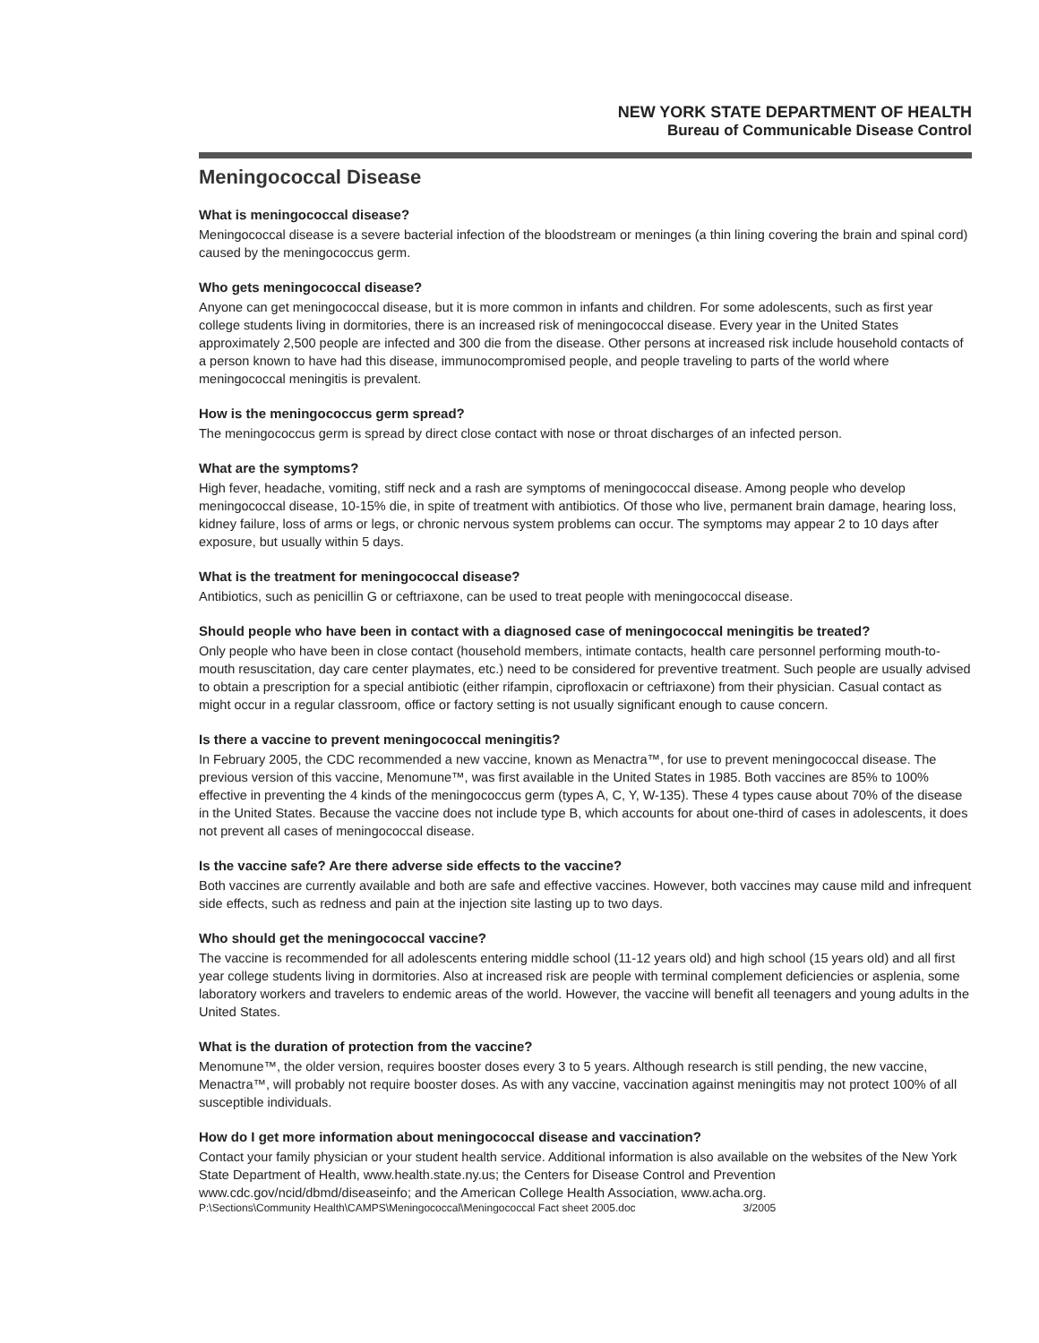NEW YORK STATE DEPARTMENT OF HEALTH
Bureau of Communicable Disease Control
Meningococcal Disease
What is meningococcal disease?
Meningococcal disease is a severe bacterial infection of the bloodstream or meninges (a thin lining covering the brain and spinal cord) caused by the meningococcus germ.
Who gets meningococcal disease?
Anyone can get meningococcal disease, but it is more common in infants and children. For some adolescents, such as first year college students living in dormitories, there is an increased risk of meningococcal disease. Every year in the United States approximately 2,500 people are infected and 300 die from the disease. Other persons at increased risk include household contacts of a person known to have had this disease, immunocompromised people, and people traveling to parts of the world where meningococcal meningitis is prevalent.
How is the meningococcus germ spread?
The meningococcus germ is spread by direct close contact with nose or throat discharges of an infected person.
What are the symptoms?
High fever, headache, vomiting, stiff neck and a rash are symptoms of meningococcal disease. Among people who develop meningococcal disease, 10-15% die, in spite of treatment with antibiotics. Of those who live, permanent brain damage, hearing loss, kidney failure, loss of arms or legs, or chronic nervous system problems can occur. The symptoms may appear 2 to 10 days after exposure, but usually within 5 days.
What is the treatment for meningococcal disease?
Antibiotics, such as penicillin G or ceftriaxone, can be used to treat people with meningococcal disease.
Should people who have been in contact with a diagnosed case of meningococcal meningitis be treated?
Only people who have been in close contact (household members, intimate contacts, health care personnel performing mouth-to-mouth resuscitation, day care center playmates, etc.) need to be considered for preventive treatment. Such people are usually advised to obtain a prescription for a special antibiotic (either rifampin, ciprofloxacin or ceftriaxone) from their physician. Casual contact as might occur in a regular classroom, office or factory setting is not usually significant enough to cause concern.
Is there a vaccine to prevent meningococcal meningitis?
In February 2005, the CDC recommended a new vaccine, known as Menactra™, for use to prevent meningococcal disease. The previous version of this vaccine, Menomune™, was first available in the United States in 1985. Both vaccines are 85% to 100% effective in preventing the 4 kinds of the meningococcus germ (types A, C, Y, W-135). These 4 types cause about 70% of the disease in the United States. Because the vaccine does not include type B, which accounts for about one-third of cases in adolescents, it does not prevent all cases of meningococcal disease.
Is the vaccine safe? Are there adverse side effects to the vaccine?
Both vaccines are currently available and both are safe and effective vaccines. However, both vaccines may cause mild and infrequent side effects, such as redness and pain at the injection site lasting up to two days.
Who should get the meningococcal vaccine?
The vaccine is recommended for all adolescents entering middle school (11-12 years old) and high school (15 years old) and all first year college students living in dormitories. Also at increased risk are people with terminal complement deficiencies or asplenia, some laboratory workers and travelers to endemic areas of the world. However, the vaccine will benefit all teenagers and young adults in the United States.
What is the duration of protection from the vaccine?
Menomune™, the older version, requires booster doses every 3 to 5 years. Although research is still pending, the new vaccine, Menactra™, will probably not require booster doses. As with any vaccine, vaccination against meningitis may not protect 100% of all susceptible individuals.
How do I get more information about meningococcal disease and vaccination?
Contact your family physician or your student health service. Additional information is also available on the websites of the New York State Department of Health, www.health.state.ny.us; the Centers for Disease Control and Prevention www.cdc.gov/ncid/dbmd/diseaseinfo; and the American College Health Association, www.acha.org.
P:\Sections\Community Health\CAMPS\Meningococcal\Meningococcal Fact sheet 2005.doc 3/2005